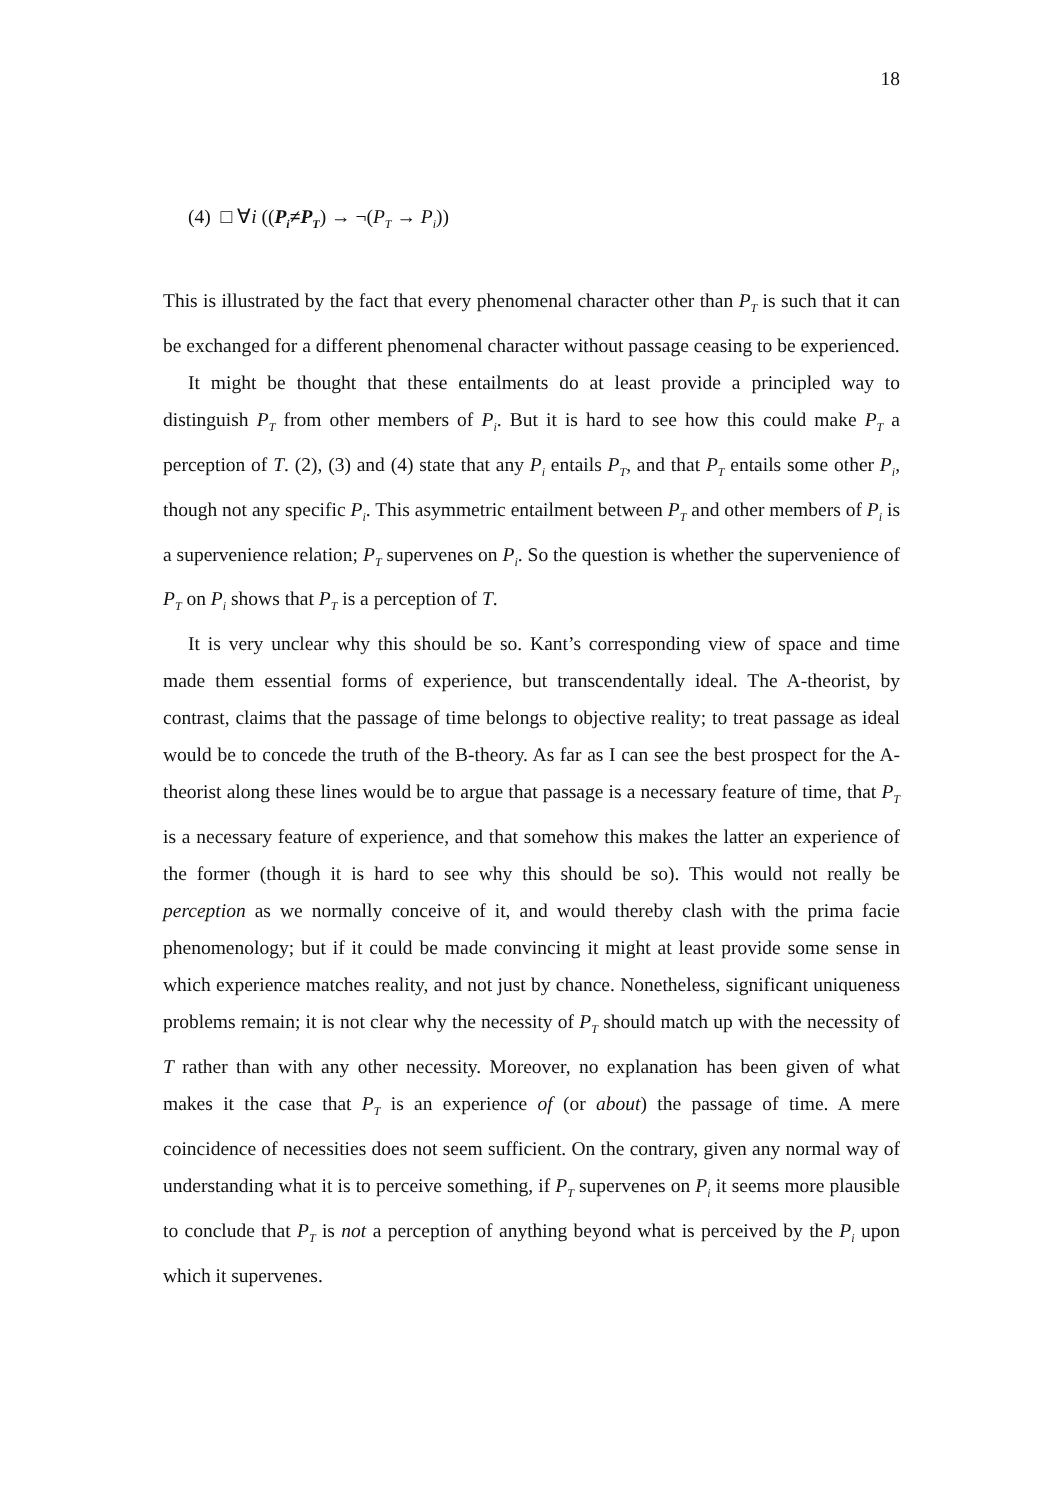18
(4) □ ∀i ((P<sub>i</sub>≠P<sub>T</sub>) → ¬(P<sub>T</sub> → P<sub>i</sub>))
This is illustrated by the fact that every phenomenal character other than P<sub>T</sub> is such that it can be exchanged for a different phenomenal character without passage ceasing to be experienced.
It might be thought that these entailments do at least provide a principled way to distinguish P<sub>T</sub> from other members of P<sub>i</sub>. But it is hard to see how this could make P<sub>T</sub> a perception of T. (2), (3) and (4) state that any P<sub>i</sub> entails P<sub>T</sub>, and that P<sub>T</sub> entails some other P<sub>i</sub>, though not any specific P<sub>i</sub>. This asymmetric entailment between P<sub>T</sub> and other members of P<sub>i</sub> is a supervenience relation; P<sub>T</sub> supervenes on P<sub>i</sub>. So the question is whether the supervenience of P<sub>T</sub> on P<sub>i</sub> shows that P<sub>T</sub> is a perception of T.
It is very unclear why this should be so. Kant’s corresponding view of space and time made them essential forms of experience, but transcendentally ideal. The A-theorist, by contrast, claims that the passage of time belongs to objective reality; to treat passage as ideal would be to concede the truth of the B-theory. As far as I can see the best prospect for the A-theorist along these lines would be to argue that passage is a necessary feature of time, that P<sub>T</sub> is a necessary feature of experience, and that somehow this makes the latter an experience of the former (though it is hard to see why this should be so). This would not really be perception as we normally conceive of it, and would thereby clash with the prima facie phenomenology; but if it could be made convincing it might at least provide some sense in which experience matches reality, and not just by chance. Nonetheless, significant uniqueness problems remain; it is not clear why the necessity of P<sub>T</sub> should match up with the necessity of T rather than with any other necessity. Moreover, no explanation has been given of what makes it the case that P<sub>T</sub> is an experience of (or about) the passage of time. A mere coincidence of necessities does not seem sufficient. On the contrary, given any normal way of understanding what it is to perceive something, if P<sub>T</sub> supervenes on P<sub>i</sub> it seems more plausible to conclude that P<sub>T</sub> is not a perception of anything beyond what is perceived by the P<sub>i</sub> upon which it supervenes.